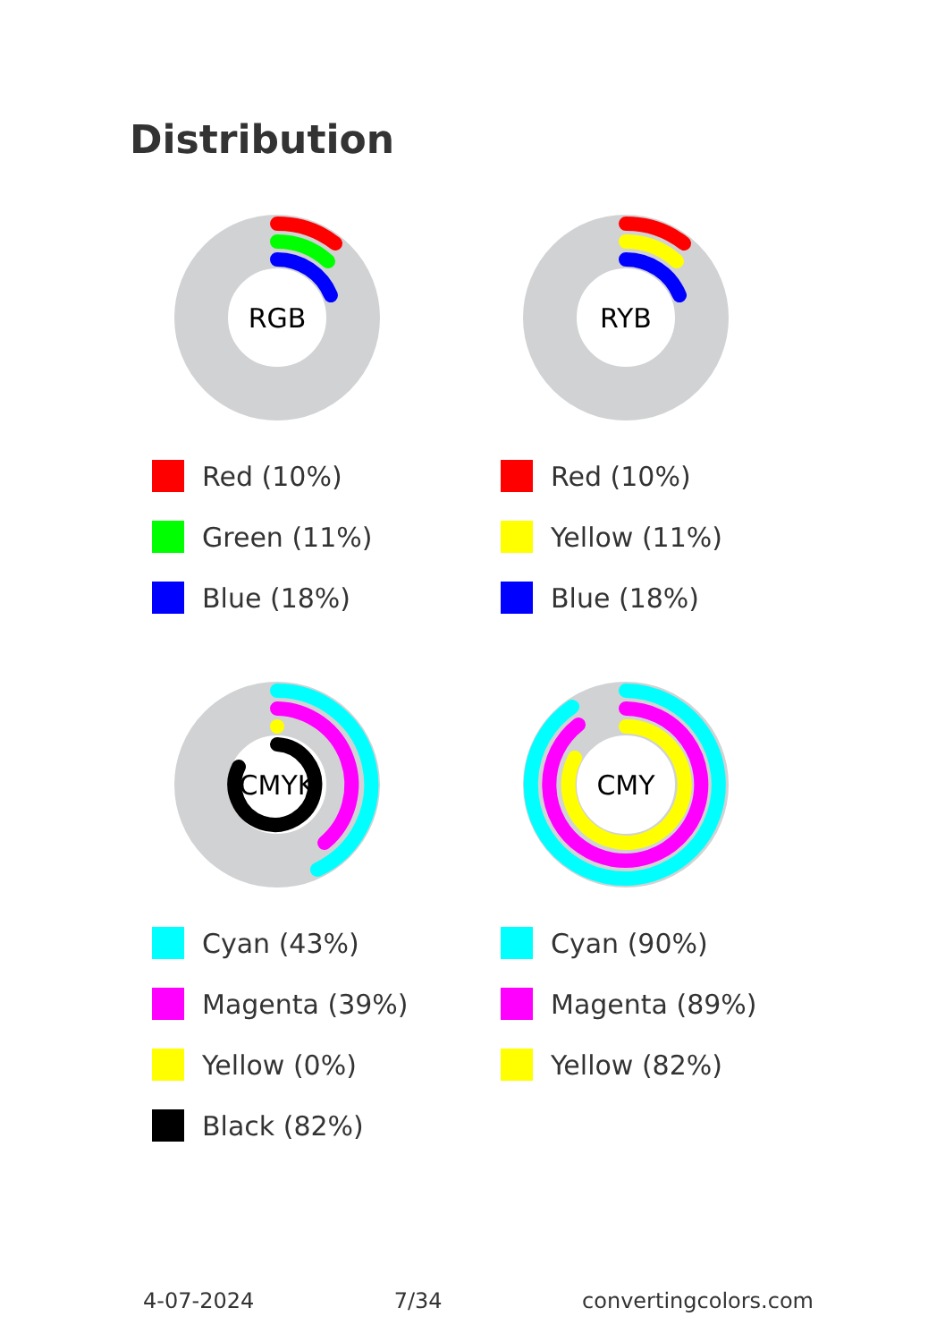Distribution
RGB
Red (10%)
Green (11%)
Blue (18%)
RYB
Red (10%)
Yellow (11%)
Blue (18%)
CMYK
Cyan (43%)
Magenta (39%)
Yellow (0%)
Black (82%)
CMY
Cyan (90%)
Magenta (89%)
Yellow (82%)
4-07-2024 7/34 convertingcolors.com